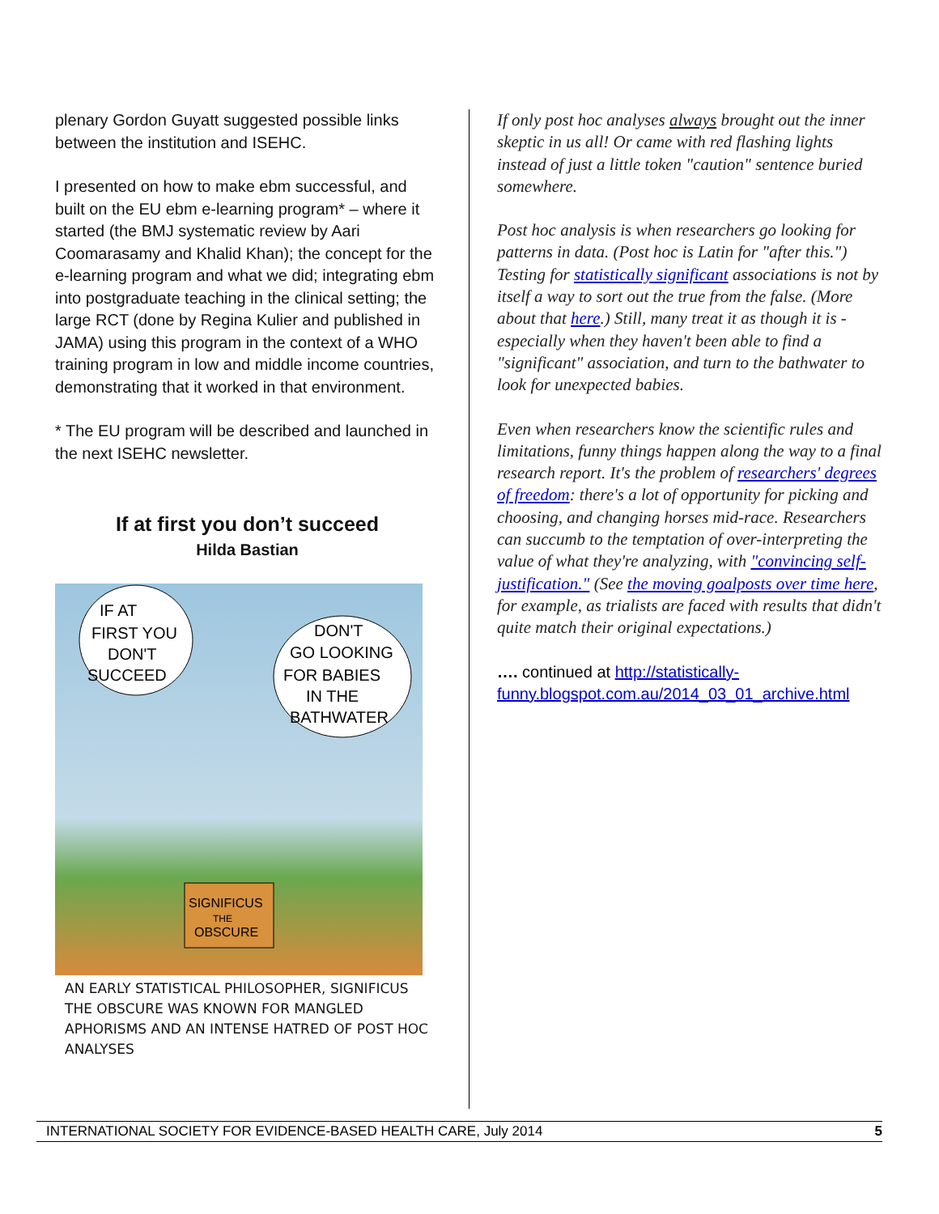plenary Gordon Guyatt suggested possible links between the institution and ISEHC.
I presented on how to make ebm successful, and built on the EU ebm e-learning program* – where it started (the BMJ systematic review by Aari Coomarasamy and Khalid Khan); the concept for the e-learning program and what we did; integrating ebm into postgraduate teaching in the clinical setting; the large RCT (done by Regina Kulier and published in JAMA) using this program in the context of a WHO training program in low and middle income countries, demonstrating that it worked in that environment.
* The EU program will be described and launched in the next ISEHC newsletter.
If at first you don’t succeed
Hilda Bastian
IF AT
FIRST YOU
DON'T
SUCCEED
DON'T
GO LOOKING
FOR BABIES
IN THE
BATHWATER
SIGNIFICUS
THE
OBSCURE
AN EARLY STATISTICAL PHILOSOPHER, SIGNIFICUS THE OBSCURE WAS KNOWN FOR MANGLED APHORISMS AND AN INTENSE HATRED OF POST HOC ANALYSES
If only post hoc analyses always brought out the inner skeptic in us all! Or came with red flashing lights instead of just a little token "caution" sentence buried somewhere.
Post hoc analysis is when researchers go looking for patterns in data. (Post hoc is Latin for "after this.") Testing for statistically significant associations is not by itself a way to sort out the true from the false. (More about that here.) Still, many treat it as though it is - especially when they haven't been able to find a "significant" association, and turn to the bathwater to look for unexpected babies.
Even when researchers know the scientific rules and limitations, funny things happen along the way to a final research report. It's the problem of researchers' degrees of freedom: there's a lot of opportunity for picking and choosing, and changing horses mid-race. Researchers can succumb to the temptation of over-interpreting the value of what they're analyzing, with "convincing self-justification." (See the moving goalposts over time here, for example, as trialists are faced with results that didn't quite match their original expectations.)
…. continued at http://statistically-funny.blogspot.com.au/2014_03_01_archive.html
INTERNATIONAL SOCIETY FOR EVIDENCE-BASED HEALTH CARE, July 2014 5